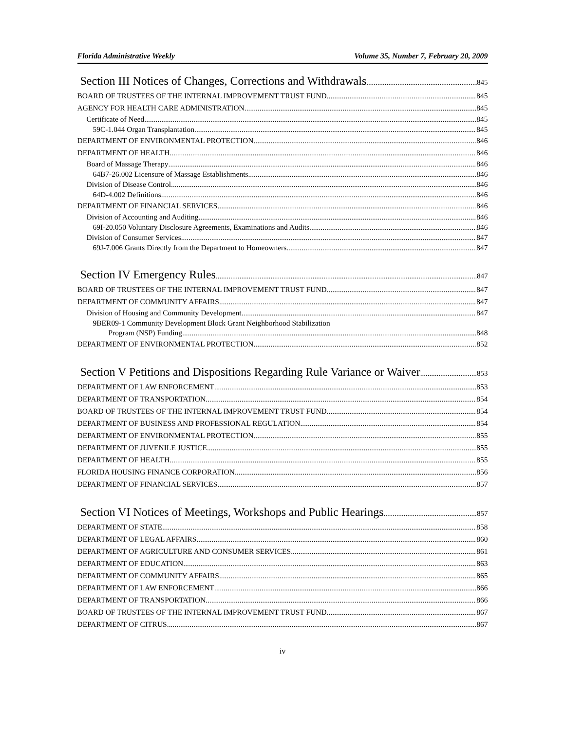Florida Administrative Weekly Volume 35, Number 7, February 20, 2009
Section III Notices of Changes, Corrections and Withdrawals 845
BOARD OF TRUSTEES OF THE INTERNAL IMPROVEMENT TRUST FUND 845
AGENCY FOR HEALTH CARE ADMINISTRATION 845
Certificate of Need 845
59C-1.044 Organ Transplantation. 845
DEPARTMENT OF ENVIRONMENTAL PROTECTION 846
DEPARTMENT OF HEALTH 846
Board of Massage Therapy 846
64B7-26.002 Licensure of Massage Establishments. 846
Division of Disease Control 846
64D-4.002 Definitions 846
DEPARTMENT OF FINANCIAL SERVICES 846
Division of Accounting and Auditing 846
69I-20.050 Voluntary Disclosure Agreements, Examinations and Audits. 846
Division of Consumer Services 847
69J-7.006 Grants Directly from the Department to Homeowners 847
Section IV Emergency Rules 847
BOARD OF TRUSTEES OF THE INTERNAL IMPROVEMENT TRUST FUND 847
DEPARTMENT OF COMMUNITY AFFAIRS 847
Division of Housing and Community Development 847
9BER09-1 Community Development Block Grant Neighborhood Stabilization
Program (NSP) Funding. 848
DEPARTMENT OF ENVIRONMENTAL PROTECTION 852
Section V Petitions and Dispositions Regarding Rule Variance or Waiver 853
DEPARTMENT OF LAW ENFORCEMENT 853
DEPARTMENT OF TRANSPORTATION 854
BOARD OF TRUSTEES OF THE INTERNAL IMPROVEMENT TRUST FUND 854
DEPARTMENT OF BUSINESS AND PROFESSIONAL REGULATION 854
DEPARTMENT OF ENVIRONMENTAL PROTECTION 855
DEPARTMENT OF JUVENILE JUSTICE 855
DEPARTMENT OF HEALTH 855
FLORIDA HOUSING FINANCE CORPORATION 856
DEPARTMENT OF FINANCIAL SERVICES 857
Section VI Notices of Meetings, Workshops and Public Hearings 857
DEPARTMENT OF STATE 858
DEPARTMENT OF LEGAL AFFAIRS 860
DEPARTMENT OF AGRICULTURE AND CONSUMER SERVICES 861
DEPARTMENT OF EDUCATION 863
DEPARTMENT OF COMMUNITY AFFAIRS 865
DEPARTMENT OF LAW ENFORCEMENT 866
DEPARTMENT OF TRANSPORTATION 866
BOARD OF TRUSTEES OF THE INTERNAL IMPROVEMENT TRUST FUND 867
DEPARTMENT OF CITRUS 867
iv